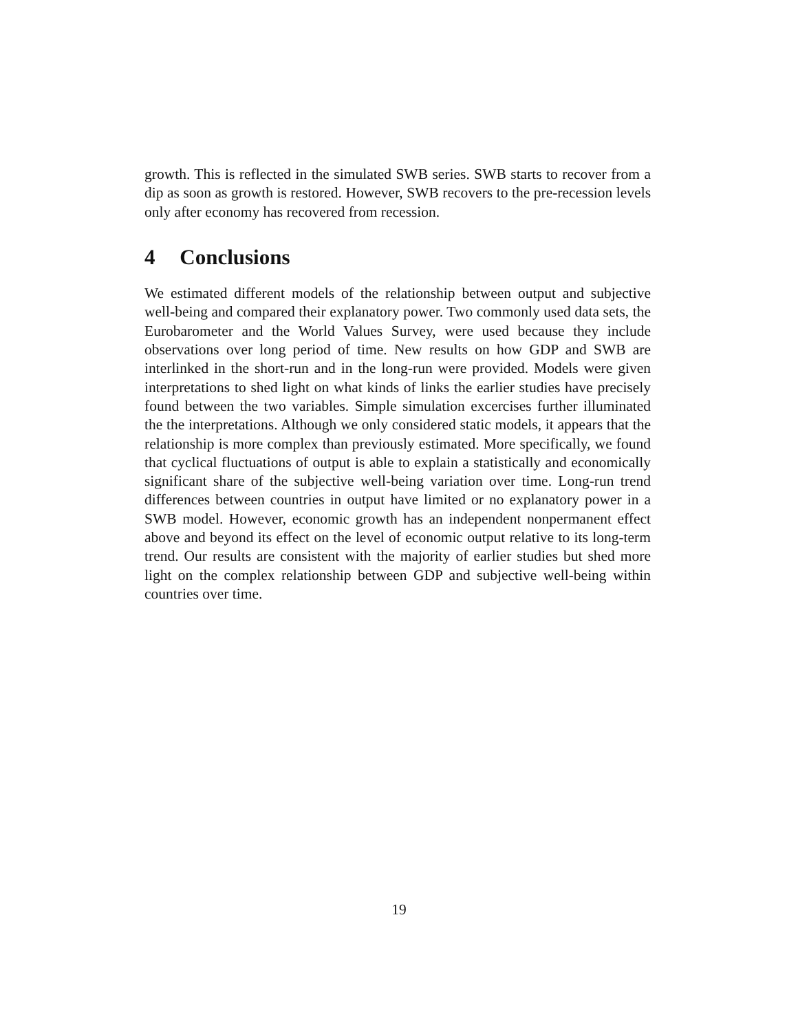growth. This is reflected in the simulated SWB series. SWB starts to recover from a dip as soon as growth is restored. However, SWB recovers to the pre-recession levels only after economy has recovered from recession.
4 Conclusions
We estimated different models of the relationship between output and subjective well-being and compared their explanatory power. Two commonly used data sets, the Eurobarometer and the World Values Survey, were used because they include observations over long period of time. New results on how GDP and SWB are interlinked in the short-run and in the long-run were provided. Models were given interpretations to shed light on what kinds of links the earlier studies have precisely found between the two variables. Simple simulation excercises further illuminated the the interpretations. Although we only considered static models, it appears that the relationship is more complex than previously estimated. More specifically, we found that cyclical fluctuations of output is able to explain a statistically and economically significant share of the subjective well-being variation over time. Long-run trend differences between countries in output have limited or no explanatory power in a SWB model. However, economic growth has an independent nonpermanent effect above and beyond its effect on the level of economic output relative to its long-term trend. Our results are consistent with the majority of earlier studies but shed more light on the complex relationship between GDP and subjective well-being within countries over time.
19